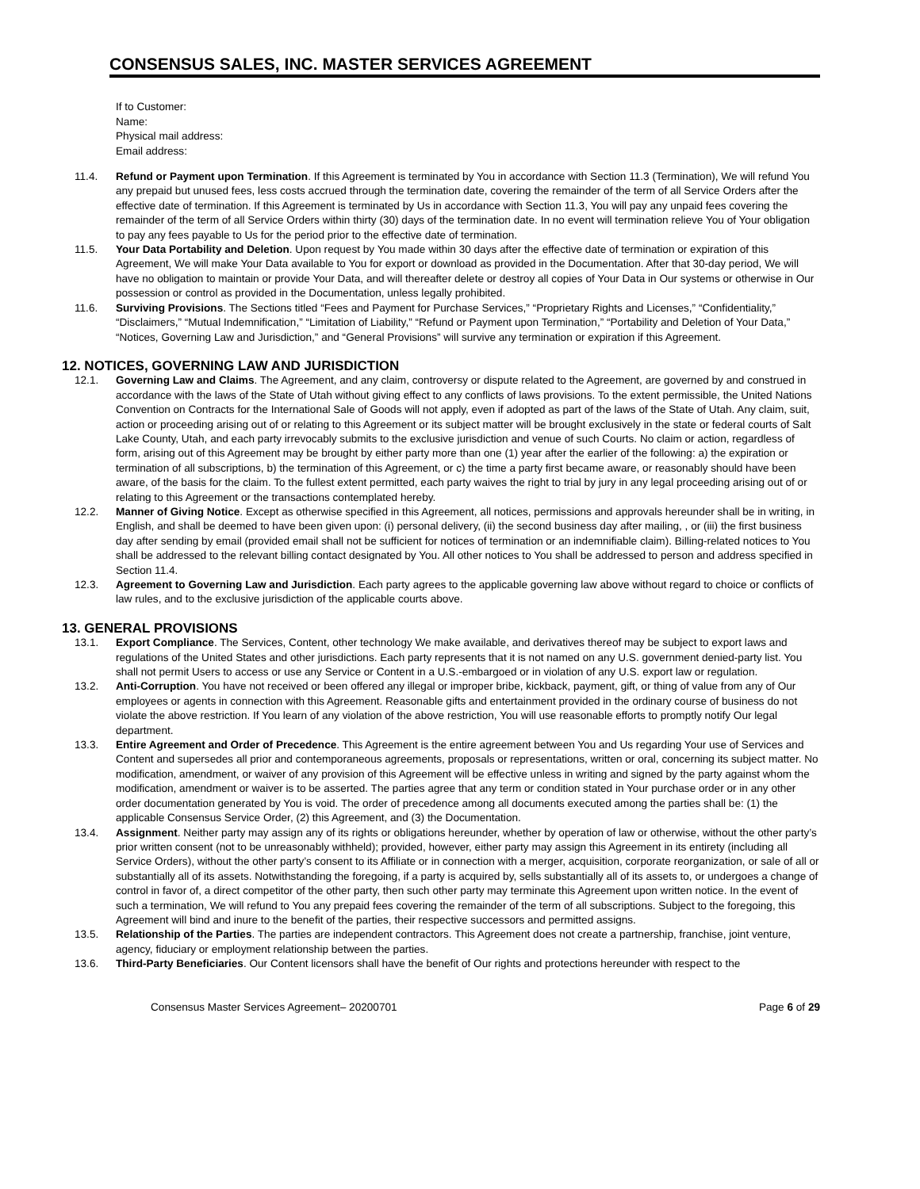CONSENSUS SALES, INC. MASTER SERVICES AGREEMENT
If to Customer:
Name:
Physical mail address:
Email address:
11.4. Refund or Payment upon Termination. If this Agreement is terminated by You in accordance with Section 11.3 (Termination), We will refund You any prepaid but unused fees, less costs accrued through the termination date, covering the remainder of the term of all Service Orders after the effective date of termination. If this Agreement is terminated by Us in accordance with Section 11.3, You will pay any unpaid fees covering the remainder of the term of all Service Orders within thirty (30) days of the termination date. In no event will termination relieve You of Your obligation to pay any fees payable to Us for the period prior to the effective date of termination.
11.5. Your Data Portability and Deletion. Upon request by You made within 30 days after the effective date of termination or expiration of this Agreement, We will make Your Data available to You for export or download as provided in the Documentation. After that 30-day period, We will have no obligation to maintain or provide Your Data, and will thereafter delete or destroy all copies of Your Data in Our systems or otherwise in Our possession or control as provided in the Documentation, unless legally prohibited.
11.6. Surviving Provisions. The Sections titled “Fees and Payment for Purchase Services,” “Proprietary Rights and Licenses,” “Confidentiality,” “Disclaimers,” “Mutual Indemnification,” “Limitation of Liability,” “Refund or Payment upon Termination,” “Portability and Deletion of Your Data,” “Notices, Governing Law and Jurisdiction,” and “General Provisions” will survive any termination or expiration if this Agreement.
12. NOTICES, GOVERNING LAW AND JURISDICTION
12.1. Governing Law and Claims. The Agreement, and any claim, controversy or dispute related to the Agreement, are governed by and construed in accordance with the laws of the State of Utah without giving effect to any conflicts of laws provisions. To the extent permissible, the United Nations Convention on Contracts for the International Sale of Goods will not apply, even if adopted as part of the laws of the State of Utah. Any claim, suit, action or proceeding arising out of or relating to this Agreement or its subject matter will be brought exclusively in the state or federal courts of Salt Lake County, Utah, and each party irrevocably submits to the exclusive jurisdiction and venue of such Courts. No claim or action, regardless of form, arising out of this Agreement may be brought by either party more than one (1) year after the earlier of the following: a) the expiration or termination of all subscriptions, b) the termination of this Agreement, or c) the time a party first became aware, or reasonably should have been aware, of the basis for the claim. To the fullest extent permitted, each party waives the right to trial by jury in any legal proceeding arising out of or relating to this Agreement or the transactions contemplated hereby.
12.2. Manner of Giving Notice. Except as otherwise specified in this Agreement, all notices, permissions and approvals hereunder shall be in writing, in English, and shall be deemed to have been given upon: (i) personal delivery, (ii) the second business day after mailing, , or (iii) the first business day after sending by email (provided email shall not be sufficient for notices of termination or an indemnifiable claim). Billing-related notices to You shall be addressed to the relevant billing contact designated by You. All other notices to You shall be addressed to person and address specified in Section 11.4.
12.3. Agreement to Governing Law and Jurisdiction. Each party agrees to the applicable governing law above without regard to choice or conflicts of law rules, and to the exclusive jurisdiction of the applicable courts above.
13. GENERAL PROVISIONS
13.1. Export Compliance. The Services, Content, other technology We make available, and derivatives thereof may be subject to export laws and regulations of the United States and other jurisdictions. Each party represents that it is not named on any U.S. government denied-party list. You shall not permit Users to access or use any Service or Content in a U.S.-embargoed or in violation of any U.S. export law or regulation.
13.2. Anti-Corruption. You have not received or been offered any illegal or improper bribe, kickback, payment, gift, or thing of value from any of Our employees or agents in connection with this Agreement. Reasonable gifts and entertainment provided in the ordinary course of business do not violate the above restriction. If You learn of any violation of the above restriction, You will use reasonable efforts to promptly notify Our legal department.
13.3. Entire Agreement and Order of Precedence. This Agreement is the entire agreement between You and Us regarding Your use of Services and Content and supersedes all prior and contemporaneous agreements, proposals or representations, written or oral, concerning its subject matter. No modification, amendment, or waiver of any provision of this Agreement will be effective unless in writing and signed by the party against whom the modification, amendment or waiver is to be asserted. The parties agree that any term or condition stated in Your purchase order or in any other order documentation generated by You is void. The order of precedence among all documents executed among the parties shall be: (1) the applicable Consensus Service Order, (2) this Agreement, and (3) the Documentation.
13.4. Assignment. Neither party may assign any of its rights or obligations hereunder, whether by operation of law or otherwise, without the other party’s prior written consent (not to be unreasonably withheld); provided, however, either party may assign this Agreement in its entirety (including all Service Orders), without the other party’s consent to its Affiliate or in connection with a merger, acquisition, corporate reorganization, or sale of all or substantially all of its assets. Notwithstanding the foregoing, if a party is acquired by, sells substantially all of its assets to, or undergoes a change of control in favor of, a direct competitor of the other party, then such other party may terminate this Agreement upon written notice. In the event of such a termination, We will refund to You any prepaid fees covering the remainder of the term of all subscriptions. Subject to the foregoing, this Agreement will bind and inure to the benefit of the parties, their respective successors and permitted assigns.
13.5. Relationship of the Parties. The parties are independent contractors. This Agreement does not create a partnership, franchise, joint venture, agency, fiduciary or employment relationship between the parties.
13.6. Third-Party Beneficiaries. Our Content licensors shall have the benefit of Our rights and protections hereunder with respect to the
Consensus Master Services Agreement– 20200701 Page 6 of 29